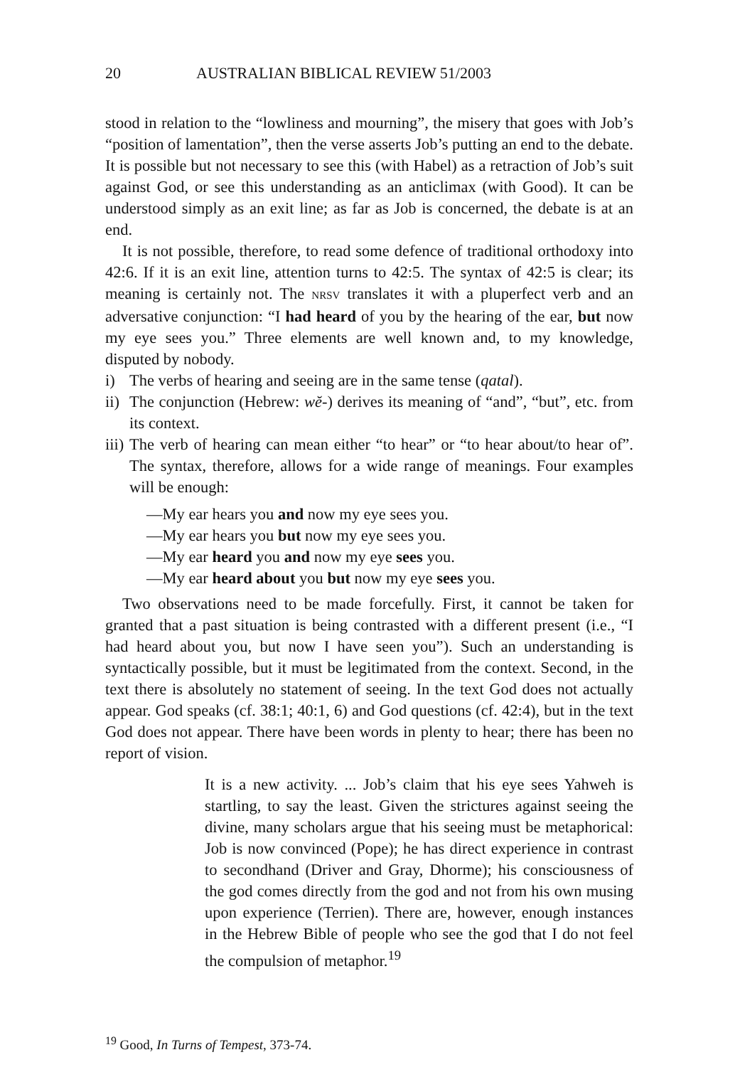20 AUSTRALIAN BIBLICAL REVIEW 51/2003
stood in relation to the “lowliness and mourning”, the misery that goes with Job’s “position of lamentation”, then the verse asserts Job’s putting an end to the debate. It is possible but not necessary to see this (with Habel) as a retraction of Job’s suit against God, or see this understanding as an anticlimax (with Good). It can be understood simply as an exit line; as far as Job is concerned, the debate is at an end.
It is not possible, therefore, to read some defence of traditional orthodoxy into 42:6. If it is an exit line, attention turns to 42:5. The syntax of 42:5 is clear; its meaning is certainly not. The NRSV translates it with a pluperfect verb and an adversative conjunction: “I had heard of you by the hearing of the ear, but now my eye sees you.” Three elements are well known and, to my knowledge, disputed by nobody.
i) The verbs of hearing and seeing are in the same tense (qatal).
ii) The conjunction (Hebrew: wĕ-) derives its meaning of “and”, “but”, etc. from its context.
iii) The verb of hearing can mean either “to hear” or “to hear about/to hear of”. The syntax, therefore, allows for a wide range of meanings. Four examples will be enough:
—My ear hears you and now my eye sees you.
—My ear hears you but now my eye sees you.
—My ear heard you and now my eye sees you.
—My ear heard about you but now my eye sees you.
Two observations need to be made forcefully. First, it cannot be taken for granted that a past situation is being contrasted with a different present (i.e., “I had heard about you, but now I have seen you”). Such an understanding is syntactically possible, but it must be legitimated from the context. Second, in the text there is absolutely no statement of seeing. In the text God does not actually appear. God speaks (cf. 38:1; 40:1, 6) and God questions (cf. 42:4), but in the text God does not appear. There have been words in plenty to hear; there has been no report of vision.
It is a new activity. ... Job’s claim that his eye sees Yahweh is startling, to say the least. Given the strictures against seeing the divine, many scholars argue that his seeing must be metaphorical: Job is now convinced (Pope); he has direct experience in contrast to secondhand (Driver and Gray, Dhorme); his consciousness of the god comes directly from the god and not from his own musing upon experience (Terrien). There are, however, enough instances in the Hebrew Bible of people who see the god that I do not feel the compulsion of metaphor.<sup>19</sup>
<sup>19</sup> Good, In Turns of Tempest, 373-74.